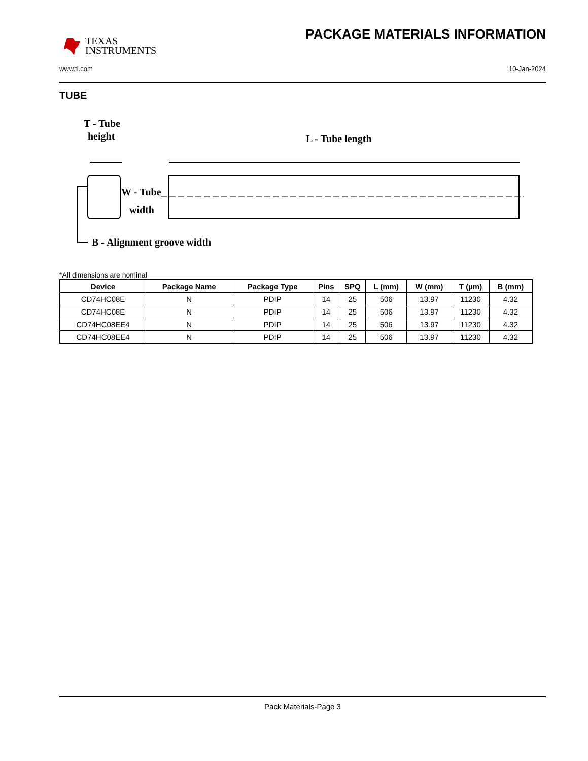TEXAS
INSTRUMENTS
PACKAGE MATERIALS INFORMATION
www.ti.com 10-Jan-2024
TUBE
T - Tube
height
L - Tube length
W - Tube
width
B - Alignment groove width
*All dimensions are nominal
| Device | Package Name | Package Type | Pins | SPQ | L (mm) | W (mm) | T (µm) | B (mm) |
| --- | --- | --- | --- | --- | --- | --- | --- | --- |
| CD74HC08E | N | PDIP | 14 | 25 | 506 | 13.97 | 11230 | 4.32 |
| CD74HC08E | N | PDIP | 14 | 25 | 506 | 13.97 | 11230 | 4.32 |
| CD74HC08EE4 | N | PDIP | 14 | 25 | 506 | 13.97 | 11230 | 4.32 |
| CD74HC08EE4 | N | PDIP | 14 | 25 | 506 | 13.97 | 11230 | 4.32 |
Pack Materials-Page 3